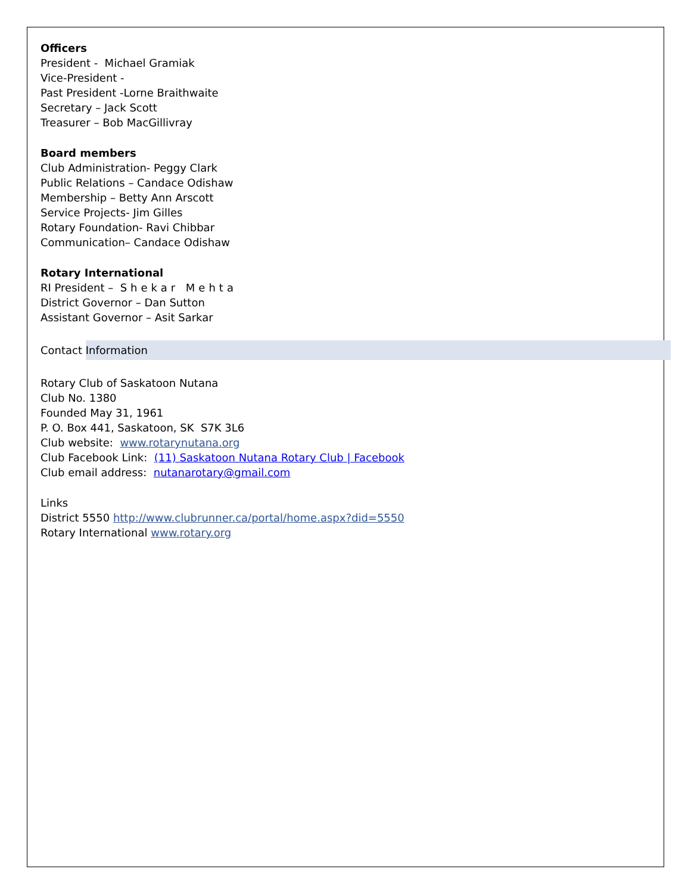Officers
President - Michael Gramiak
Vice-President -
Past President -Lorne Braithwaite
Secretary – Jack Scott
Treasurer – Bob MacGillivray
Board members
Club Administration- Peggy Clark
Public Relations – Candace Odishaw
Membership – Betty Ann Arscott
Service Projects- Jim Gilles
Rotary Foundation- Ravi Chibbar
Communication– Candace Odishaw
Rotary International
RI President – Shekar Mehta
District Governor – Dan Sutton
Assistant Governor – Asit Sarkar
Contact Information
Rotary Club of Saskatoon Nutana
Club No. 1380
Founded May 31, 1961
P. O. Box 441, Saskatoon, SK S7K 3L6
Club website: www.rotarynutana.org
Club Facebook Link: (11) Saskatoon Nutana Rotary Club | Facebook
Club email address: nutanarotary@gmail.com
Links
District 5550 http://www.clubrunner.ca/portal/home.aspx?did=5550
Rotary International www.rotary.org